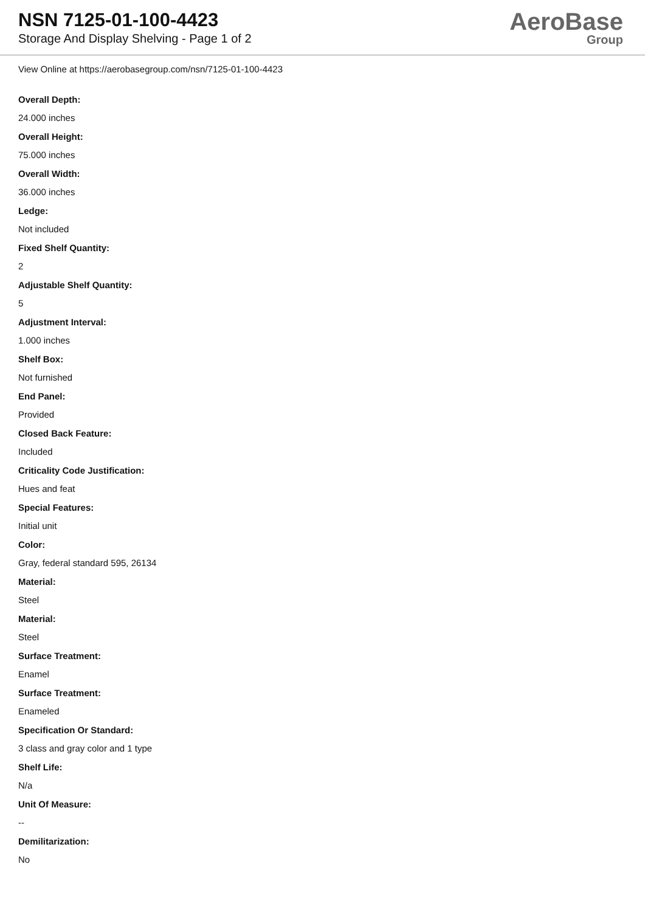NSN 7125-01-100-4423
Storage And Display Shelving - Page 1 of 2
AeroBase
Group
View Online at https://aerobasegroup.com/nsn/7125-01-100-4423
Overall Depth:
24.000 inches
Overall Height:
75.000 inches
Overall Width:
36.000 inches
Ledge:
Not included
Fixed Shelf Quantity:
2
Adjustable Shelf Quantity:
5
Adjustment Interval:
1.000 inches
Shelf Box:
Not furnished
End Panel:
Provided
Closed Back Feature:
Included
Criticality Code Justification:
Hues and feat
Special Features:
Initial unit
Color:
Gray, federal standard 595, 26134
Material:
Steel
Material:
Steel
Surface Treatment:
Enamel
Surface Treatment:
Enameled
Specification Or Standard:
3 class and gray color and 1 type
Shelf Life:
N/a
Unit Of Measure:
--
Demilitarization:
No